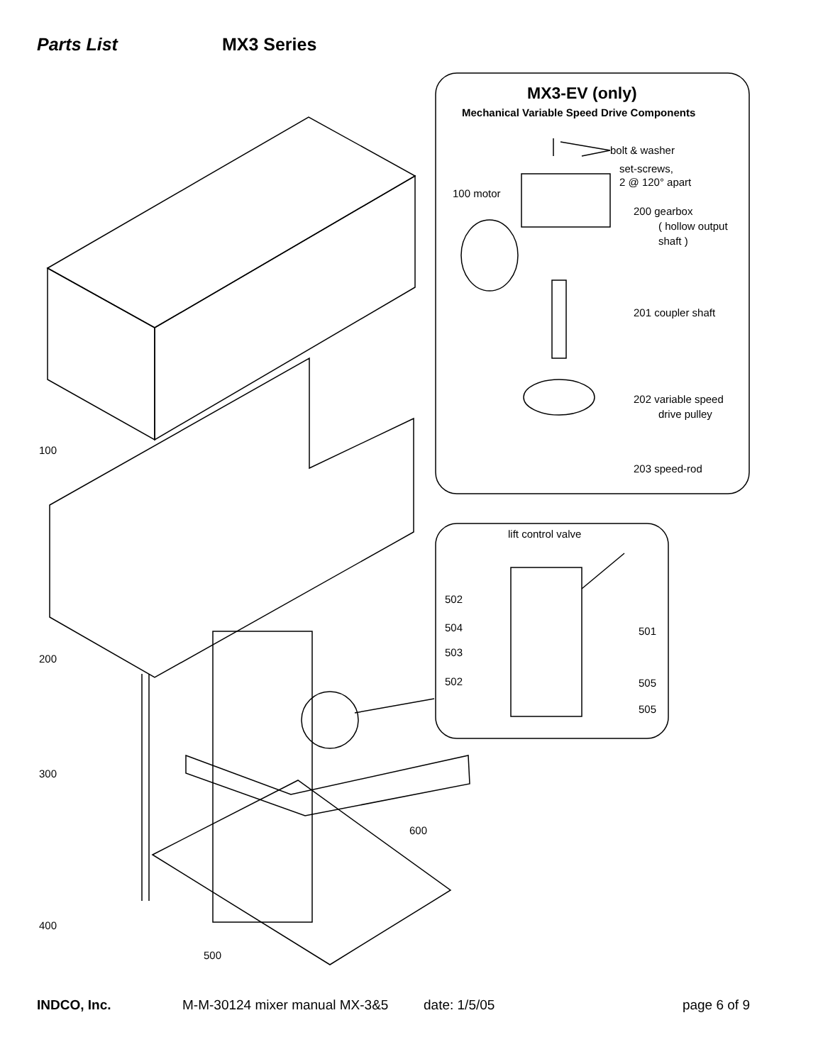Parts List MX3 Series
MX3-EV (only)
Mechanical Variable Speed Drive Components
bolt & washer
set-screws,
2 @ 120° apart
100 motor
200 gearbox
( hollow output
shaft )
201 coupler shaft
202 variable speed
drive pulley
203 speed-rod
lift control valve
502
504
503
502
501
505
505
100
200
300
400
500
600
INDCO, Inc. M-M-30124 mixer manual MX-3&5 date: 1/5/05 page 6 of 9